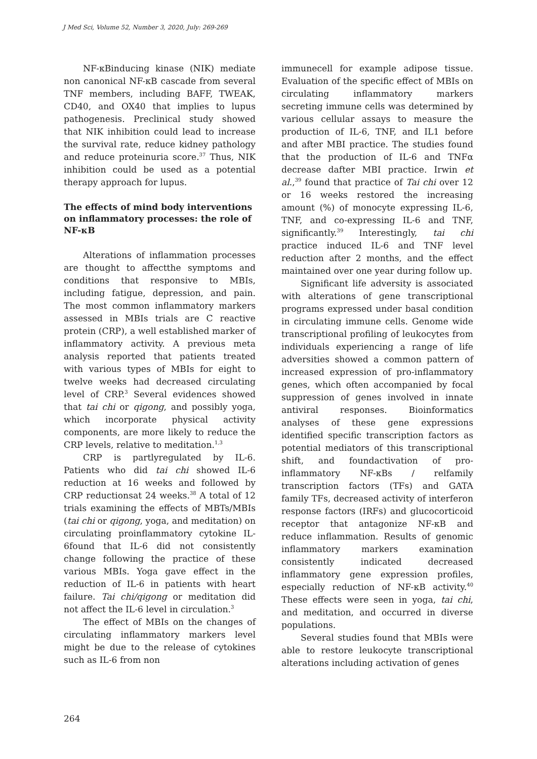J Med Sci, Volume 52, Number 3, 2020, July: 269-269
NF-κBinducing kinase (NIK) mediate non canonical NF-κB cascade from several TNF members, including BAFF, TWEAK, CD40, and OX40 that implies to lupus pathogenesis. Preclinical study showed that NIK inhibition could lead to increase the survival rate, reduce kidney pathology and reduce proteinuria score.<sup>37</sup> Thus, NIK inhibition could be used as a potential therapy approach for lupus.
The effects of mind body interventions on inflammatory processes: the role of NF-κB
Alterations of inflammation processes are thought to affectthe symptoms and conditions that responsive to MBIs, including fatigue, depression, and pain. The most common inflammatory markers assessed in MBIs trials are C reactive protein (CRP), a well established marker of inflammatory activity. A previous meta analysis reported that patients treated with various types of MBIs for eight to twelve weeks had decreased circulating level of CRP.<sup>3</sup> Several evidences showed that tai chi or qigong, and possibly yoga, which incorporate physical activity components, are more likely to reduce the CRP levels, relative to meditation.<sup>1,3</sup>
CRP is partlyregulated by IL-6. Patients who did tai chi showed IL-6 reduction at 16 weeks and followed by CRP reductionsat 24 weeks.<sup>38</sup> A total of 12 trials examining the effects of MBTs/MBIs (tai chi or qigong, yoga, and meditation) on circulating proinflammatory cytokine IL-6found that IL-6 did not consistently change following the practice of these various MBIs. Yoga gave effect in the reduction of IL-6 in patients with heart failure. Tai chi/qigong or meditation did not affect the IL-6 level in circulation.<sup>3</sup>
The effect of MBIs on the changes of circulating inflammatory markers level might be due to the release of cytokines such as IL-6 from non
immunecell for example adipose tissue. Evaluation of the specific effect of MBIs on circulating inflammatory markers secreting immune cells was determined by various cellular assays to measure the production of IL-6, TNF, and IL1 before and after MBI practice. The studies found that the production of IL-6 and TNFα decrease dafter MBI practice. Irwin et al.,<sup>39</sup> found that practice of Tai chi over 12 or 16 weeks restored the increasing amount (%) of monocyte expressing IL-6, TNF, and co-expressing IL-6 and TNF, significantly.<sup>39</sup> Interestingly, tai chi practice induced IL-6 and TNF level reduction after 2 months, and the effect maintained over one year during follow up.
Significant life adversity is associated with alterations of gene transcriptional programs expressed under basal condition in circulating immune cells. Genome wide transcriptional profiling of leukocytes from individuals experiencing a range of life adversities showed a common pattern of increased expression of pro-inflammatory genes, which often accompanied by focal suppression of genes involved in innate antiviral responses. Bioinformatics analyses of these gene expressions identified specific transcription factors as potential mediators of this transcriptional shift, and foundactivation of pro-inflammatory NF-κBs / relfamily transcription factors (TFs) and GATA family TFs, decreased activity of interferon response factors (IRFs) and glucocorticoid receptor that antagonize NF-κB and reduce inflammation. Results of genomic inflammatory markers examination consistently indicated decreased inflammatory gene expression profiles, especially reduction of NF-κB activity.<sup>40</sup> These effects were seen in yoga, tai chi, and meditation, and occurred in diverse populations.
Several studies found that MBIs were able to restore leukocyte transcriptional alterations including activation of genes
264